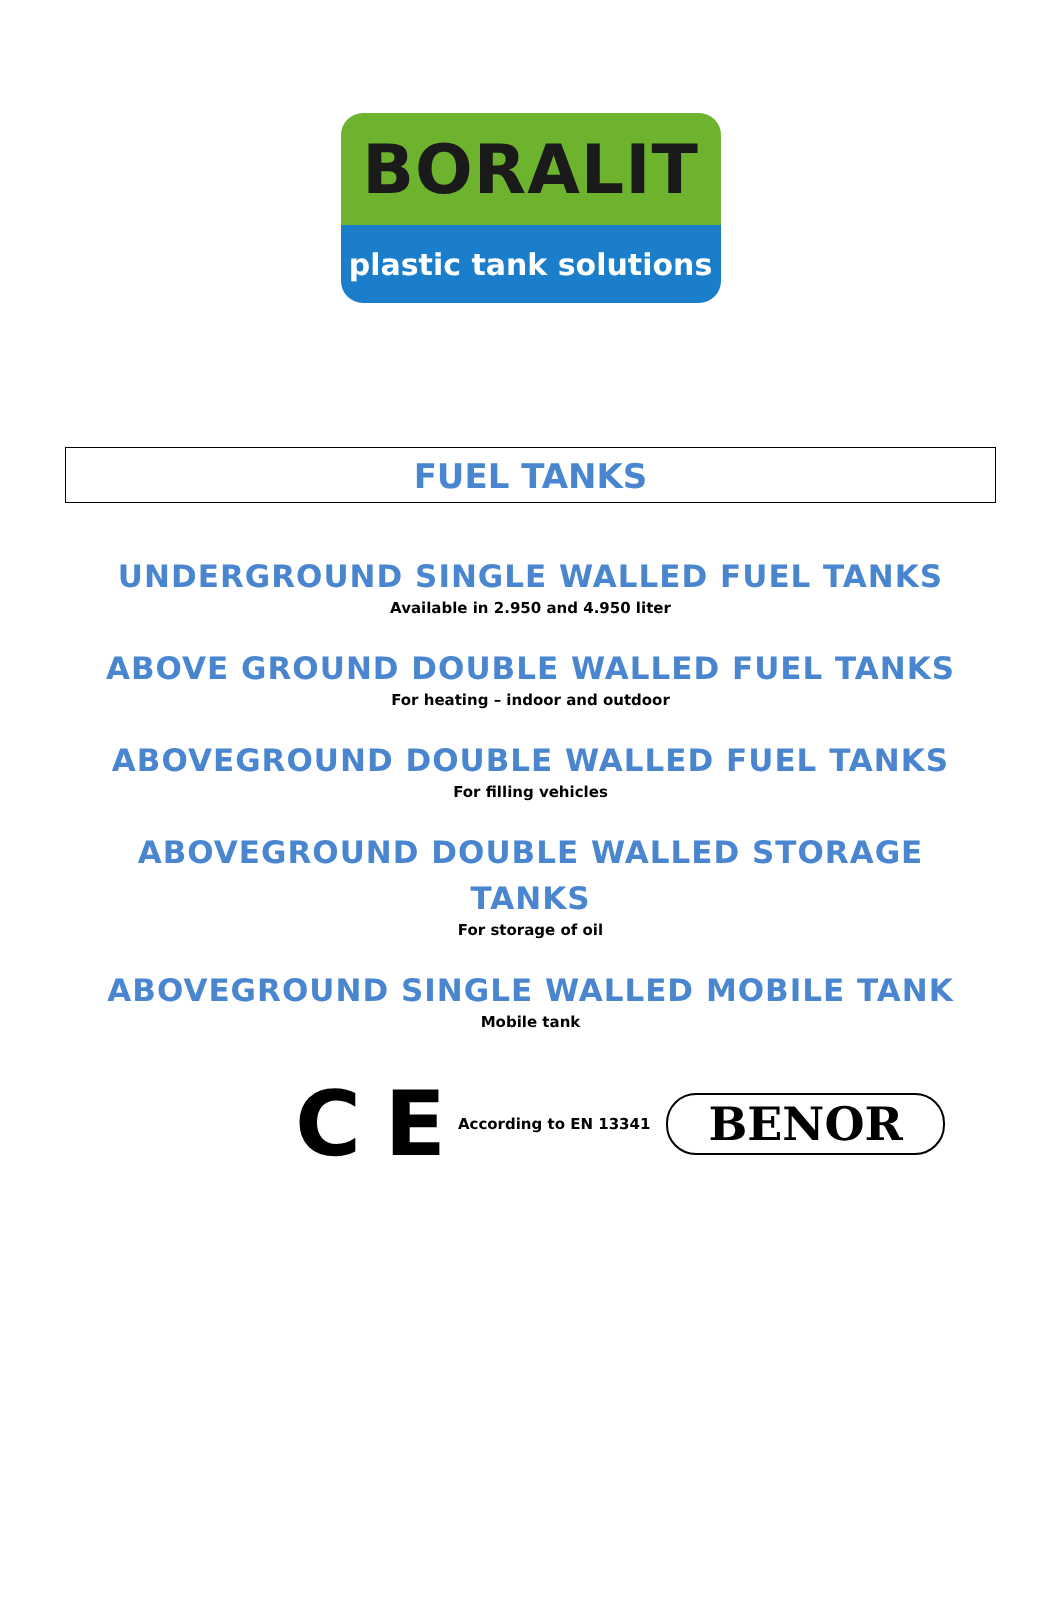BORALIT
plastic tank solutions
FUEL TANKS
UNDERGROUND SINGLE WALLED FUEL TANKS
Available in 2.950 and 4.950 liter
ABOVE GROUND DOUBLE WALLED FUEL TANKS
For heating – indoor and outdoor
ABOVEGROUND DOUBLE WALLED FUEL TANKS
For filling vehicles
ABOVEGROUND DOUBLE WALLED STORAGE
TANKS
For storage of oil
ABOVEGROUND SINGLE WALLED MOBILE TANK
Mobile tank
C E According to EN 13341 BENOR